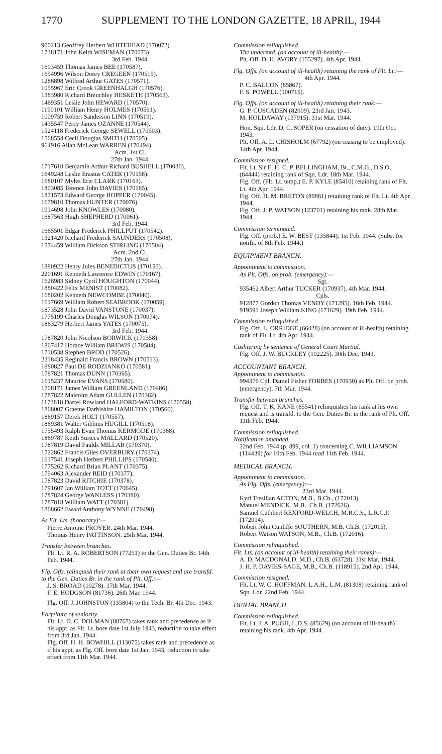1770 SUPPLEMENT TO THE LONDON GAZETTE, 18 APRIL, 1944
900213 Geoffrey Herbert WHITEHEAD (170072).
1738171 John Keith WISEMAN (170073).
3rd Feb. 1944.
1693459 Thomas James BEE (170587).
1654996 Wilson Dorey CREGEEN (170515).
1286898 Wilfred Arthur GATES (170571).
1055967 Eric Crook GREENHALGH (170576).
1383980 Richard Brenchley HESKETH (170563).
1469351 Leslie John HEWARD (170570).
1190101 William Henry HOLMES (170561).
1009759 Robert Sanderson LINN (170519).
1435547 Percy James OZANNE (170544).
1524118 Frederick George SEWELL (170503).
1568554 Cecil Douglas SMITH (170505).
964916 Allan McLean WARREN (170494).
Acm. 1st Cl.
27th Jan. 1944.
1717610 Benjamin Arthur Richard BUSHELL (170030).
1649248 Leslie Erastus CATER (170158).
1680107 Myles Eric CLARK (170163).
1803085 Terence John DAVIES (170165).
1871573 Edward George HOPPER (170045).
1679810 Thomas HUNTER (170076).
1914698 John KNOWLES (170080).
1687563 Hugh SHEPHERD (170061).
3rd Feb. 1944.
1665501 Edgar Frederick PHILLPUT (170542).
1321420 Richard Frederick SAUNDERS (170508).
1574459 William Dickson STIRLING (170504).
Acm. 2nd Cl.
27th Jan. 1944.
1880922 Henry Jules BENEDICTUS (170150).
2201691 Kenneth Lawrence EDWIN (170167).
1626983 Sidney Cyril HOUGHTON (170044).
1880422 Felix MENIST (170082).
1680202 Kenneth NEWCOMBE (170040).
1617669 William Robert SEABROOK (170059).
1873528 John David VANSTONE (170037).
1775199 Charles Douglas WILSON (170074).
1863279 Herbert James YATES (170075).
3rd Feb. 1944.
1787820 John Nicolson BORWICK (170358).
1867417 Horace William BREWIS (170584).
1710538 Stephen BROD (170526).
2218435 Reginald Francis BROWN (170513).
1880827 Paul DE RODZIANKO (170581).
1787821 Thomas DUNN (170365).
1615237 Maurice EVANS (170580).
1708171 James William GREENLAND (170486).
1787822 Malcolm Adam GULLEN (170362).
1173818 Darrel Rowland HALFORD-WATKINS (170558).
1868007 Graeme Darbishire HAMILTON (170560).
1869157 Derek HOLT (170557).
1869381 Walter Gibbins HUGILL (170518).
1755493 Ralph Evan Thomas KERMODE (170368).
1869787 Keith Surtees MALLARD (170520).
1787819 David Faulds MILLAR (170370).
1722862 Francis Giles OVERBURY (170374).
1617541 Joseph Herbert PHILLIPS (170540).
1775262 Richard Brian PLANT (170375).
1794063 Alexander REID (170377).
1787823 David RITCHIE (170378).
1791607 Ian William TOTT (170645).
1787824 George WANLESS (170380).
1787818 William WATT (170381).
1868662 Ewald Anthony WYNNE (170498).
As Flt. Lts. (honorary):—
Pierre Antoine PROYER. 24th Mar. 1944.
Thomas Henry PATTINSON. 25th Mar. 1944.
Transfer between branches.
Flt. Lt. R. A. ROBERTSON (77251) to the Gen. Duties Br. 14th Feb. 1944.
Flg. Offs. relinquish their rank at their own request and are transfd. to the Gen. Duties Br. in the rank of Plt. Off.:—
J. S. BROAD (10278). 17th Mar. 1944.
F. E. HODGSON (81736). 26th Mar. 1944.
Flg. Off. J. JOHNSTON (135804) to the Tech. Br. 4th Dec. 1943.
Forfeiture of seniority.
Flt. Lt. D. C. DOLMAN (88767) takes rank and precedence as if his appt. as Flt. Lt. bore date 1st July 1943, reduction to take effect from 3rd Jan. 1944.
Flg. Off. H. H. BOWHILL (113075) takes rank and precedence as if his appt. as Flg. Off. bore date 1st Jan. 1943, reduction to take effect from 11th Mar. 1944.
Commission relinquished.
The undermtd. (on account of ill-health):—
Plt. Off. D. H. AVORY (155297). 4th Apr. 1944.
Flg. Offs. (on account of ill-health) retaining the rank of Flt. Lt.:—
4th Apr. 1944.
P. C. BALCON (85867).
F. S. POWELL (100715).
Flg. Offs. (on account of ill-health) retaining their rank:—
G. P. CUSCADEN (82009). 23rd Jan. 1943.
M. HOLDAWAY (137915). 31st Mar. 1944.
Hon. Sqn. Ldr. D. C. SOPER (on cessation of duty). 19th Oct. 1943.
Plt. Off. A. L. CHISHOLM (67792) (on ceasing to be employed). 14th Apr. 1944.
Commission resigned.
Flt. Lt. Sir E. H. C. P. BELLINGHAM, Bt., C.M.G., D.S.O. (84444) retaining rank of Sqn. Ldr. 18th Mar. 1944.
Flg. Off. (Flt. Lt. temp.) E. P. KYLE (85410) retaining rank of Flt. Lt. 4th Apr. 1944.
Flg. Off. H. M. BRETON (89861) retaining rank of Flt. Lt. 4th Apr. 1944.
Flg. Off. J. P. WATSON (123701) retaining his rank. 28th Mar. 1944.
Commission terminated.
Flg. Off. (prob.) E. W. BEST (135844). 1st Feb. 1944. (Subs. for notifn. of 8th Feb. 1944.)
EQUIPMENT BRANCH.
Appointment to commission.
As Plt. Offs. on prob. (emergency):—
Sgt.
935462 Albert Arthur TUCKER (170937). 4th Mar. 1944.
Cpls.
912877 Gordon Thomas VENDY (171295). 16th Feb. 1944.
919591 Joseph William KING (171629). 19th Feb. 1944.
Commission relinquished.
Flg. Off. L. ORRIDGE (66428) (on account of ill-health) retaining rank of Flt. Lt. 4th Apr. 1944.
Cashiering by sentence of General Court Martial.
Flg. Off. J. W. BUCKLEY (102225). 30th Dec. 1943.
ACCOUNTANT BRANCH.
Appointment to commission.
994376 Cpl. Daniel Fisher FORBES (170930) as Plt. Off. on prob. (emergency). 7th Mar. 1944.
Transfer between branches.
Flg. Off. T. K. KANE (85541) relinquishes his rank at his own request and is transfd. to the Gen. Duties Br. in the rank of Plt. Off. 11th Feb. 1944.
Commission relinquished.
Notification amended.
22nd Feb. 1944 (p. 899, col. 1) concerning C. WILLIAMSON (114439) for 10th Feb. 1944 read 11th Feb. 1944.
MEDICAL BRANCH.
Appointment to commission.
As Flg. Offs. (emergency):—
23rd Mar. 1944.
Kyrl Tresilian ACTON, M.B., B.Ch., (172013).
Manuel MENDICK, M.B., Ch.B. (172626).
Samuel Cuthbert REXFORD-WELCH, M.R.C.S., L.R.C.P. (172014).
Robert John Cunliffe SOUTHERN, M.B. Ch.B. (172015).
Robert Watson WATSON, M.B., Ch.B. (172016).
Commission relinquished.
Flt. Lts. (on account of ill-health) retaining their ranks):—
A. D. MACDONALD, M.D., Ch.B. (63728). 31st Mar. 1944.
J. H. P. DAVIES-SAGE, M.B., Ch.B. (118915). 2nd Apr. 1944.
Commission resigned.
Flt. Lt. W. C. HOFFMAN, L.A.H., L.M. (81308) retaining rank of Sqn. Ldr. 22nd Feb. 1944.
DENTAL BRANCH.
Commission relinquished.
Flt. Lt. J. A. PUGH, L.D.S. (85629) (on account of ill-health) retaining his rank. 4th Apr. 1944.